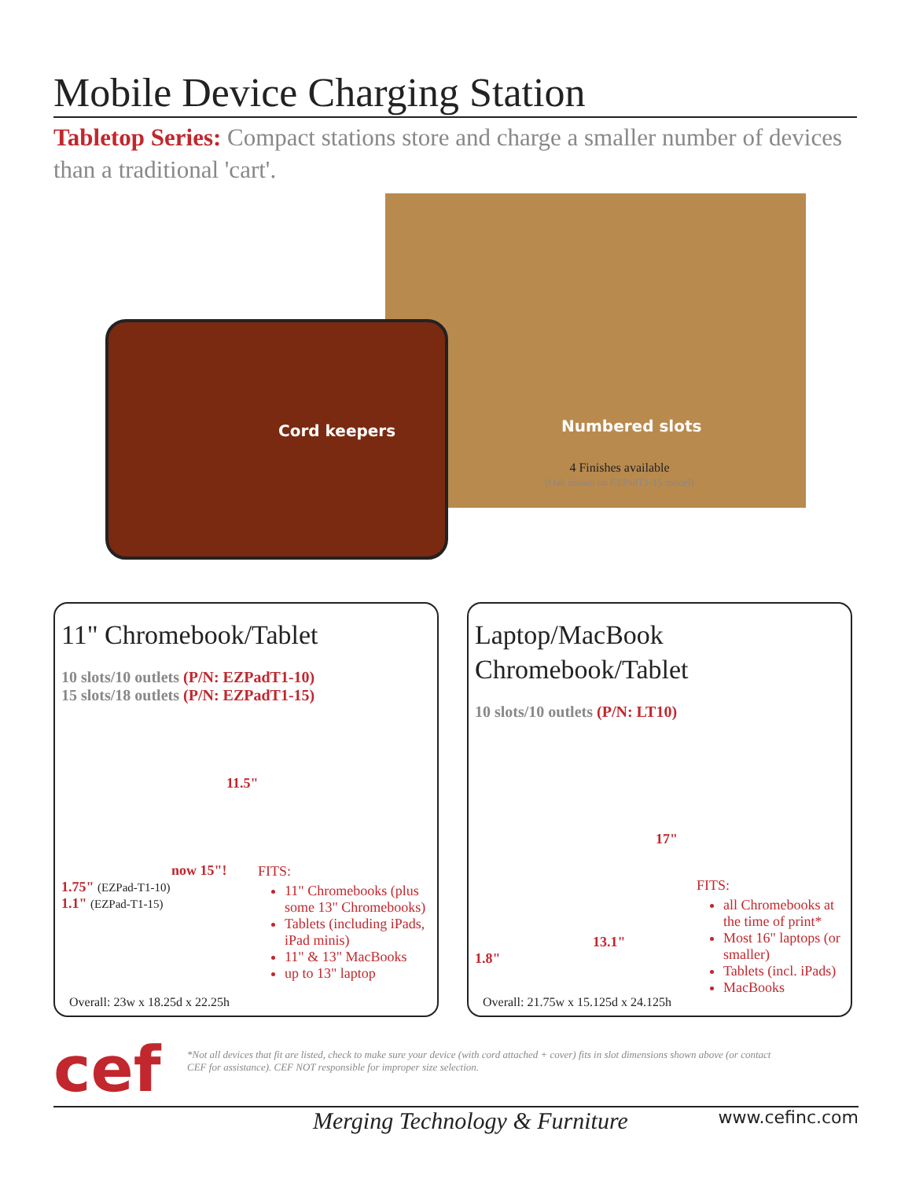Mobile Device Charging Station
Tabletop Series: Compact stations store and charge a smaller number of devices than a traditional 'cart'.
Numbered slots
Cord keepers
4 Finishes available
(Oak shown on EZPadT1-15 model)
11" Chromebook/Tablet
10 slots/10 outlets (P/N: EZPadT1-10)
15 slots/18 outlets (P/N: EZPadT1-15)
11.5"
now 15"!
1.75" (EZPad-T1-10)
1.1" (EZPad-T1-15)
FITS:
11" Chromebooks (plus some 13" Chromebooks)
Tablets (including iPads, iPad minis)
11" & 13" MacBooks
up to 13" laptop
Overall: 23w x 18.25d x 22.25h
Laptop/MacBook
Chromebook/Tablet
10 slots/10 outlets (P/N: LT10)
17"
13.1"
1.8"
FITS:
all Chromebooks at the time of print*
Most 16" laptops (or smaller)
Tablets (incl. iPads)
MacBooks
Overall: 21.75w x 15.125d x 24.125h
cef
*Not all devices that fit are listed, check to make sure your device (with cord attached + cover) fits in slot dimensions shown above (or contact CEF for assistance). CEF NOT responsible for improper size selection.
Merging Technology & Furniture www.cefinc.com